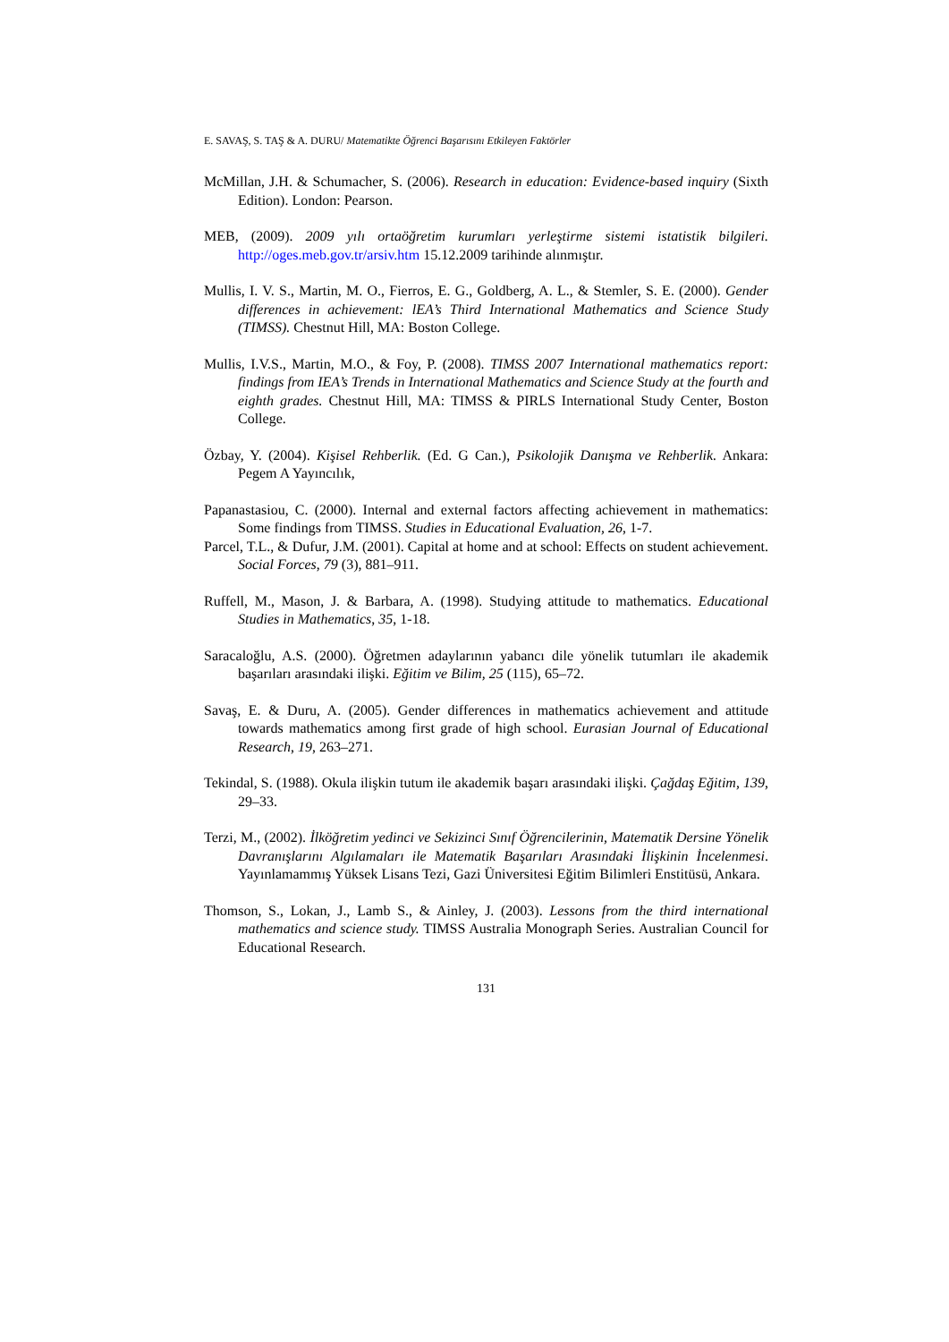E. SAVAŞ, S. TAŞ & A. DURU/ Matematikte Öğrenci Başarısını Etkileyen Faktörler
McMillan, J.H. & Schumacher, S. (2006). Research in education: Evidence-based inquiry (Sixth Edition). London: Pearson.
MEB, (2009). 2009 yılı ortaöğretim kurumları yerleştirme sistemi istatistik bilgileri. http://oges.meb.gov.tr/arsiv.htm 15.12.2009 tarihinde alınmıştır.
Mullis, I. V. S., Martin, M. O., Fierros, E. G., Goldberg, A. L., & Stemler, S. E. (2000). Gender differences in achievement: lEA’s Third International Mathematics and Science Study (TIMSS). Chestnut Hill, MA: Boston College.
Mullis, I.V.S., Martin, M.O., & Foy, P. (2008). TIMSS 2007 International mathematics report: findings from IEA’s Trends in International Mathematics and Science Study at the fourth and eighth grades. Chestnut Hill, MA: TIMSS & PIRLS International Study Center, Boston College.
Özbay, Y. (2004). Kişisel Rehberlik. (Ed. G Can.), Psikolojik Danışma ve Rehberlik. Ankara: Pegem A Yayıncılık,
Papanastasiou, C. (2000). Internal and external factors affecting achievement in mathematics: Some findings from TIMSS. Studies in Educational Evaluation, 26, 1-7.
Parcel, T.L., & Dufur, J.M. (2001). Capital at home and at school: Effects on student achievement. Social Forces, 79 (3), 881–911.
Ruffell, M., Mason, J. & Barbara, A. (1998). Studying attitude to mathematics. Educational Studies in Mathematics, 35, 1-18.
Saracaloğlu, A.S. (2000). Öğretmen adaylarının yabancı dile yönelik tutumları ile akademik başarıları arasındaki ilişki. Eğitim ve Bilim, 25 (115), 65–72.
Savaş, E. & Duru, A. (2005). Gender differences in mathematics achievement and attitude towards mathematics among first grade of high school. Eurasian Journal of Educational Research, 19, 263–271.
Tekindal, S. (1988). Okula ilişkin tutum ile akademik başarı arasındaki ilişki. Çağdaş Eğitim, 139, 29–33.
Terzi, M., (2002). İlköğretim yedinci ve Sekizinci Sınıf Öğrencilerinin, Matematik Dersine Yönelik Davranışlarını Algılamaları ile Matematik Başarıları Arasındaki İlişkinin İncelenmesi. Yayınlamammış Yüksek Lisans Tezi, Gazi Üniversitesi Eğitim Bilimleri Enstitüsü, Ankara.
Thomson, S., Lokan, J., Lamb S., & Ainley, J. (2003). Lessons from the third international mathematics and science study. TIMSS Australia Monograph Series. Australian Council for Educational Research.
131